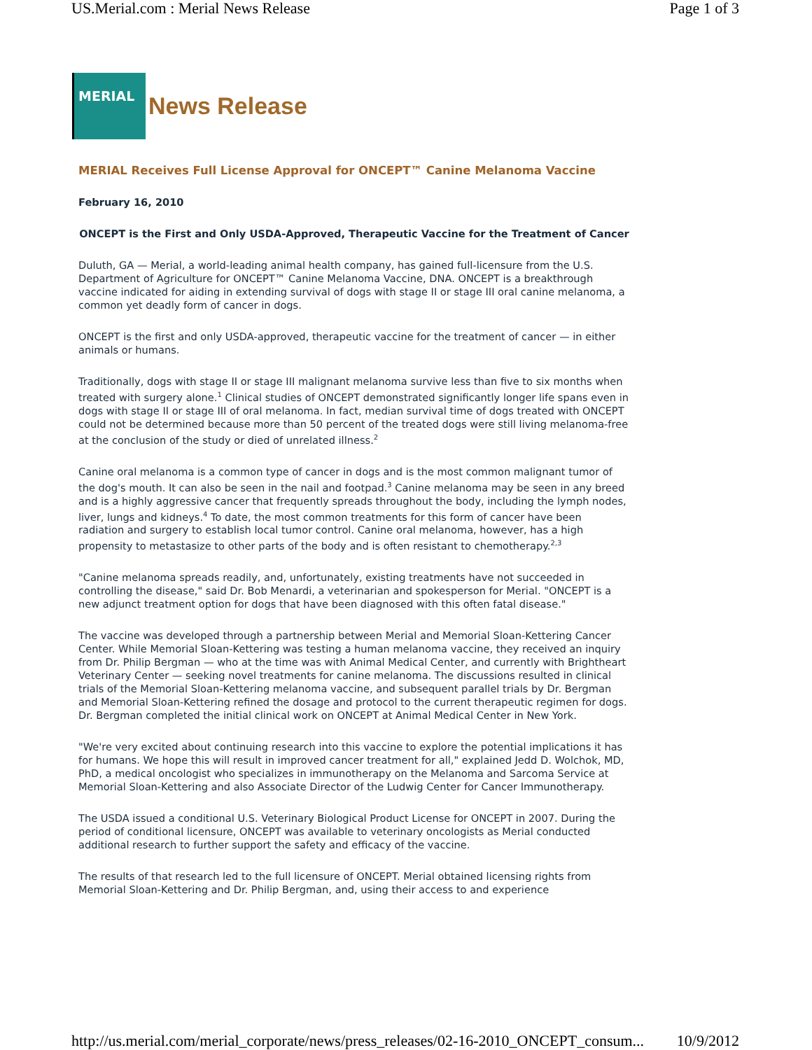US.Merial.com : Merial News Release Page 1 of 3
MERIAL
News Release
MERIAL Receives Full License Approval for ONCEPT™ Canine Melanoma Vaccine
February 16, 2010
ONCEPT is the First and Only USDA-Approved, Therapeutic Vaccine for the Treatment of Cancer
Duluth, GA — Merial, a world-leading animal health company, has gained full-licensure from the U.S. Department of Agriculture for ONCEPT™ Canine Melanoma Vaccine, DNA. ONCEPT is a breakthrough vaccine indicated for aiding in extending survival of dogs with stage II or stage III oral canine melanoma, a common yet deadly form of cancer in dogs.
ONCEPT is the first and only USDA-approved, therapeutic vaccine for the treatment of cancer — in either animals or humans.
Traditionally, dogs with stage II or stage III malignant melanoma survive less than five to six months when treated with surgery alone.<sup>1</sup> Clinical studies of ONCEPT demonstrated significantly longer life spans even in dogs with stage II or stage III of oral melanoma. In fact, median survival time of dogs treated with ONCEPT could not be determined because more than 50 percent of the treated dogs were still living melanoma-free at the conclusion of the study or died of unrelated illness.<sup>2</sup>
Canine oral melanoma is a common type of cancer in dogs and is the most common malignant tumor of the dog's mouth. It can also be seen in the nail and footpad.<sup>3</sup> Canine melanoma may be seen in any breed and is a highly aggressive cancer that frequently spreads throughout the body, including the lymph nodes, liver, lungs and kidneys.<sup>4</sup> To date, the most common treatments for this form of cancer have been radiation and surgery to establish local tumor control. Canine oral melanoma, however, has a high propensity to metastasize to other parts of the body and is often resistant to chemotherapy.<sup>2,3</sup>
"Canine melanoma spreads readily, and, unfortunately, existing treatments have not succeeded in controlling the disease," said Dr. Bob Menardi, a veterinarian and spokesperson for Merial. "ONCEPT is a new adjunct treatment option for dogs that have been diagnosed with this often fatal disease."
The vaccine was developed through a partnership between Merial and Memorial Sloan-Kettering Cancer Center. While Memorial Sloan-Kettering was testing a human melanoma vaccine, they received an inquiry from Dr. Philip Bergman — who at the time was with Animal Medical Center, and currently with Brightheart Veterinary Center — seeking novel treatments for canine melanoma. The discussions resulted in clinical trials of the Memorial Sloan-Kettering melanoma vaccine, and subsequent parallel trials by Dr. Bergman and Memorial Sloan-Kettering refined the dosage and protocol to the current therapeutic regimen for dogs. Dr. Bergman completed the initial clinical work on ONCEPT at Animal Medical Center in New York.
"We're very excited about continuing research into this vaccine to explore the potential implications it has for humans. We hope this will result in improved cancer treatment for all," explained Jedd D. Wolchok, MD, PhD, a medical oncologist who specializes in immunotherapy on the Melanoma and Sarcoma Service at Memorial Sloan-Kettering and also Associate Director of the Ludwig Center for Cancer Immunotherapy.
The USDA issued a conditional U.S. Veterinary Biological Product License for ONCEPT in 2007. During the period of conditional licensure, ONCEPT was available to veterinary oncologists as Merial conducted additional research to further support the safety and efficacy of the vaccine.
The results of that research led to the full licensure of ONCEPT. Merial obtained licensing rights from Memorial Sloan-Kettering and Dr. Philip Bergman, and, using their access to and experience
http://us.merial.com/merial_corporate/news/press_releases/02-16-2010_ONCEPT_consum... 10/9/2012